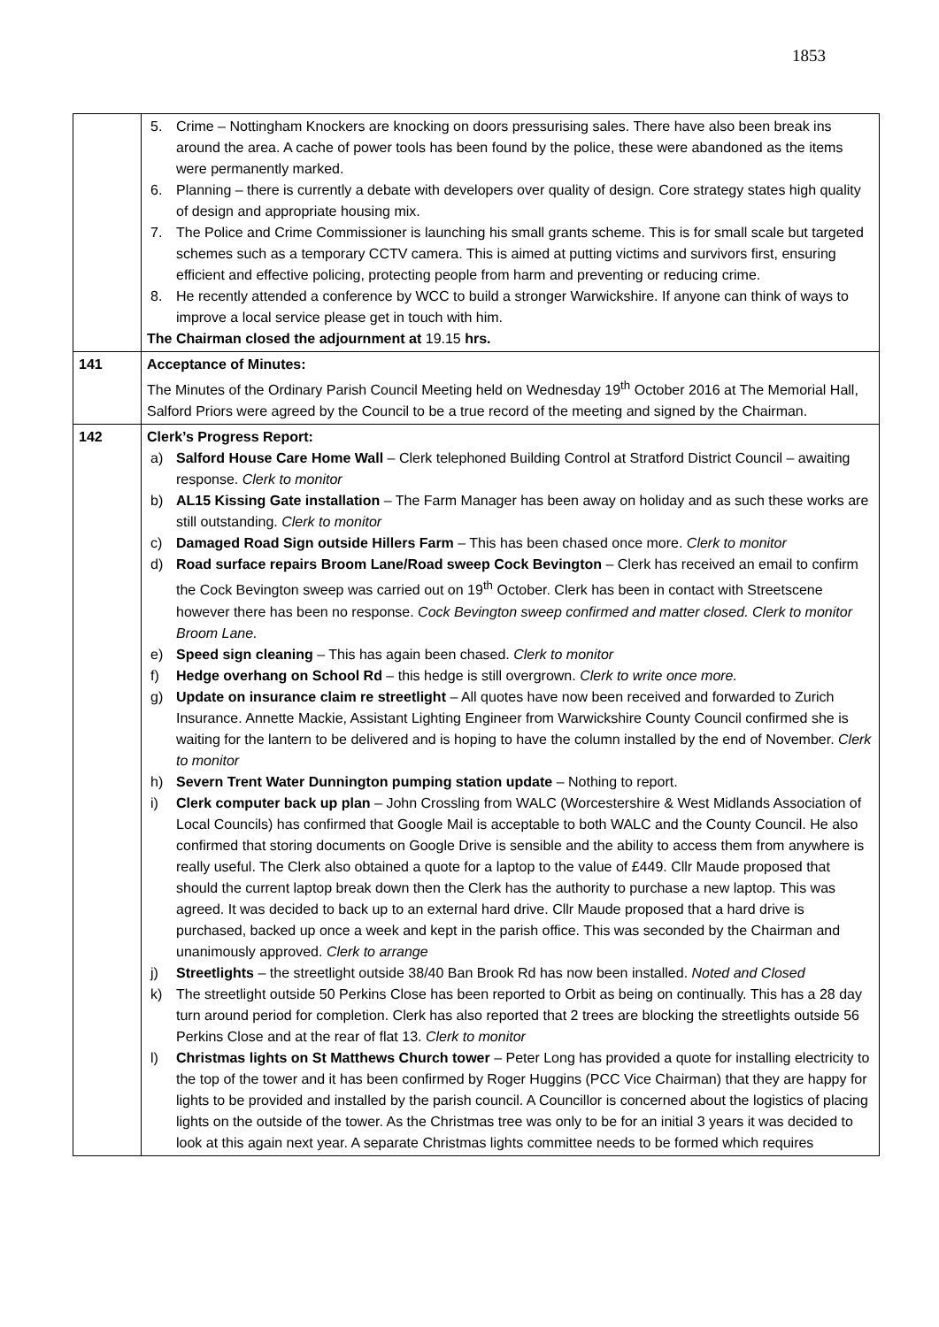1853
| | 5. Crime – Nottingham Knockers are knocking on doors pressurising sales. There have also been break ins around the area. A cache of power tools has been found by the police, these were abandoned as the items were permanently marked. 6. Planning – there is currently a debate with developers over quality of design. Core strategy states high quality of design and appropriate housing mix. 7. The Police and Crime Commissioner is launching his small grants scheme. This is for small scale but targeted schemes such as a temporary CCTV camera. This is aimed at putting victims and survivors first, ensuring efficient and effective policing, protecting people from harm and preventing or reducing crime. 8. He recently attended a conference by WCC to build a stronger Warwickshire. If anyone can think of ways to improve a local service please get in touch with him. The Chairman closed the adjournment at 19.15 hrs. |
| 141 | Acceptance of Minutes: The Minutes of the Ordinary Parish Council Meeting held on Wednesday 19<sup>th</sup> October 2016 at The Memorial Hall, Salford Priors were agreed by the Council to be a true record of the meeting and signed by the Chairman. |
| 142 | Clerk’s Progress Report: a) Salford House Care Home Wall – Clerk telephoned Building Control at Stratford District Council – awaiting response. Clerk to monitor b) AL15 Kissing Gate installation – The Farm Manager has been away on holiday and as such these works are still outstanding. Clerk to monitor c) Damaged Road Sign outside Hillers Farm – This has been chased once more. Clerk to monitor d) Road surface repairs Broom Lane/Road sweep Cock Bevington – Clerk has received an email to confirm the Cock Bevington sweep was carried out on 19<sup>th</sup> October. Clerk has been in contact with Streetscene however there has been no response. Cock Bevington sweep confirmed and matter closed. Clerk to monitor Broom Lane. e) Speed sign cleaning – This has again been chased. Clerk to monitor f) Hedge overhang on School Rd – this hedge is still overgrown. Clerk to write once more. g) Update on insurance claim re streetlight – All quotes have now been received and forwarded to Zurich Insurance. Annette Mackie, Assistant Lighting Engineer from Warwickshire County Council confirmed she is waiting for the lantern to be delivered and is hoping to have the column installed by the end of November. Clerk to monitor h) Severn Trent Water Dunnington pumping station update – Nothing to report. i) Clerk computer back up plan – John Crossling from WALC (Worcestershire & West Midlands Association of Local Councils) has confirmed that Google Mail is acceptable to both WALC and the County Council. He also confirmed that storing documents on Google Drive is sensible and the ability to access them from anywhere is really useful. The Clerk also obtained a quote for a laptop to the value of £449. Cllr Maude proposed that should the current laptop break down then the Clerk has the authority to purchase a new laptop. This was agreed. It was decided to back up to an external hard drive. Cllr Maude proposed that a hard drive is purchased, backed up once a week and kept in the parish office. This was seconded by the Chairman and unanimously approved. Clerk to arrange j) Streetlights – the streetlight outside 38/40 Ban Brook Rd has now been installed. Noted and Closed k) The streetlight outside 50 Perkins Close has been reported to Orbit as being on continually. This has a 28 day turn around period for completion. Clerk has also reported that 2 trees are blocking the streetlights outside 56 Perkins Close and at the rear of flat 13. Clerk to monitor l) Christmas lights on St Matthews Church tower – Peter Long has provided a quote for installing electricity to the top of the tower and it has been confirmed by Roger Huggins (PCC Vice Chairman) that they are happy for lights to be provided and installed by the parish council. A Councillor is concerned about the logistics of placing lights on the outside of the tower. As the Christmas tree was only to be for an initial 3 years it was decided to look at this again next year. A separate Christmas lights committee needs to be formed which requires |